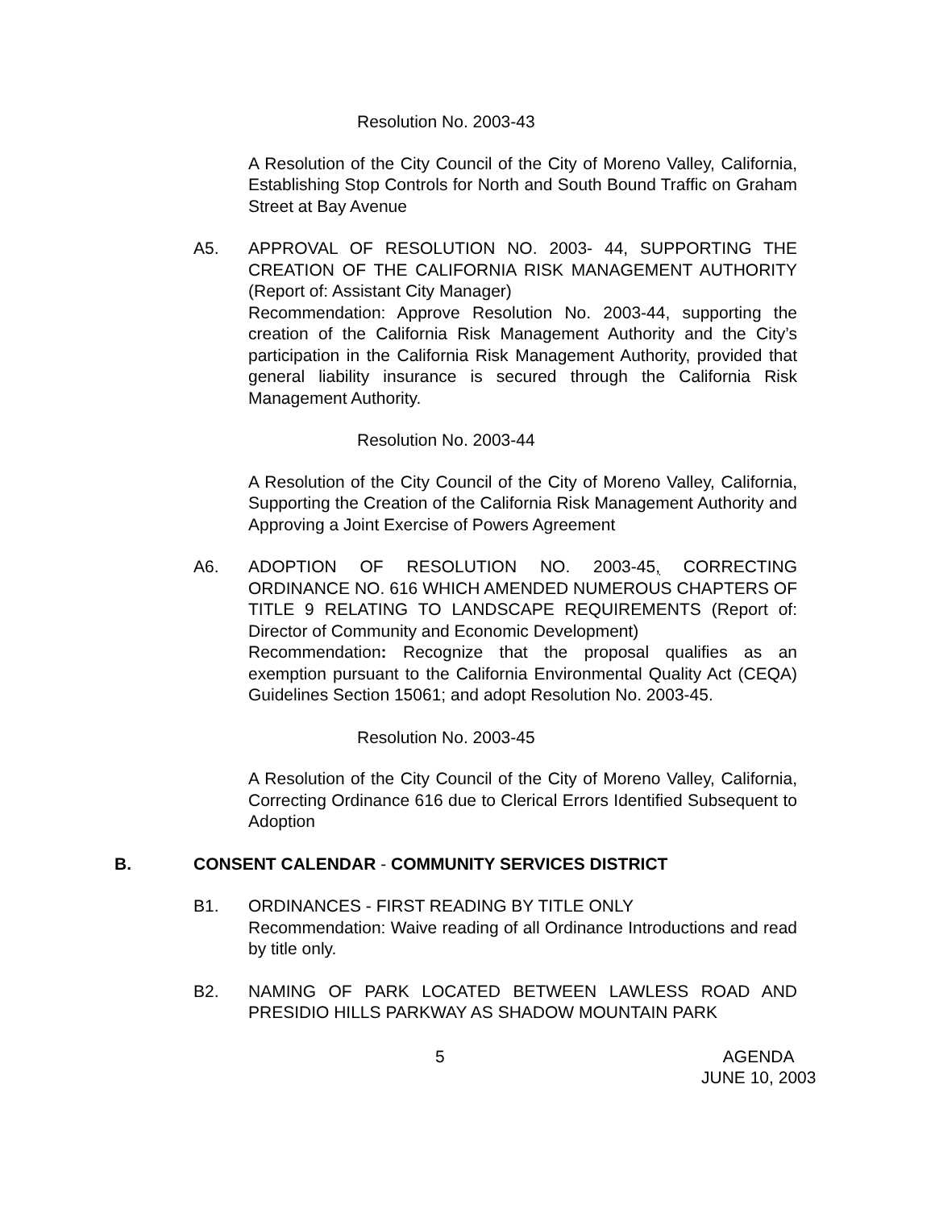Resolution No. 2003-43
A Resolution of the City Council of the City of Moreno Valley, California, Establishing Stop Controls for North and South Bound Traffic on Graham Street at Bay Avenue
A5. APPROVAL OF RESOLUTION NO. 2003- 44, SUPPORTING THE CREATION OF THE CALIFORNIA RISK MANAGEMENT AUTHORITY (Report of: Assistant City Manager)
Recommendation: Approve Resolution No. 2003-44, supporting the creation of the California Risk Management Authority and the City’s participation in the California Risk Management Authority, provided that general liability insurance is secured through the California Risk Management Authority.
Resolution No. 2003-44
A Resolution of the City Council of the City of Moreno Valley, California, Supporting the Creation of the California Risk Management Authority and Approving a Joint Exercise of Powers Agreement
A6. ADOPTION OF RESOLUTION NO. 2003-45, CORRECTING ORDINANCE NO. 616 WHICH AMENDED NUMEROUS CHAPTERS OF TITLE 9 RELATING TO LANDSCAPE REQUIREMENTS (Report of: Director of Community and Economic Development)
Recommendation: Recognize that the proposal qualifies as an exemption pursuant to the California Environmental Quality Act (CEQA) Guidelines Section 15061; and adopt Resolution No. 2003-45.
Resolution No. 2003-45
A Resolution of the City Council of the City of Moreno Valley, California, Correcting Ordinance 616 due to Clerical Errors Identified Subsequent to Adoption
B. CONSENT CALENDAR - COMMUNITY SERVICES DISTRICT
B1. ORDINANCES - FIRST READING BY TITLE ONLY
Recommendation: Waive reading of all Ordinance Introductions and read by title only.
B2. NAMING OF PARK LOCATED BETWEEN LAWLESS ROAD AND PRESIDIO HILLS PARKWAY AS SHADOW MOUNTAIN PARK
5 AGENDA
JUNE 10, 2003